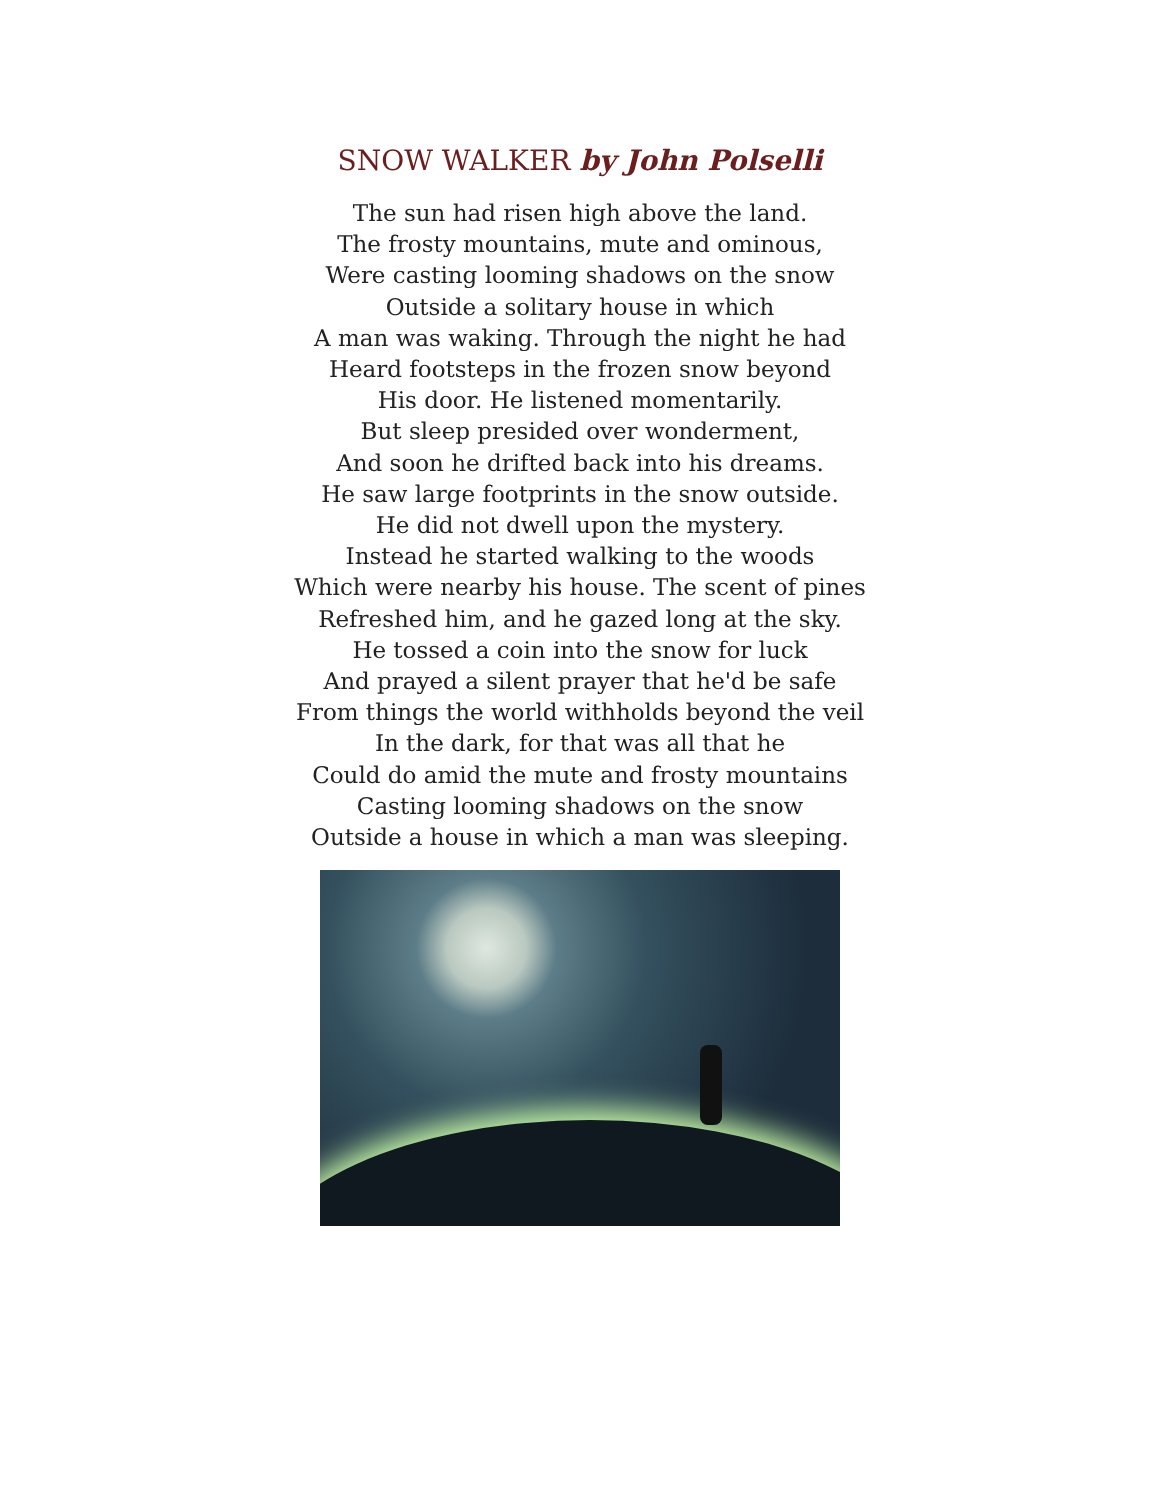SNOW WALKER by John Polselli
The sun had risen high above the land.
The frosty mountains, mute and ominous,
Were casting looming shadows on the snow
Outside a solitary house in which
A man was waking. Through the night he had
Heard footsteps in the frozen snow beyond
His door. He listened momentarily.
But sleep presided over wonderment,
And soon he drifted back into his dreams.
He saw large footprints in the snow outside.
He did not dwell upon the mystery.
Instead he started walking to the woods
Which were nearby his house. The scent of pines
Refreshed him, and he gazed long at the sky.
He tossed a coin into the snow for luck
And prayed a silent prayer that he'd be safe
From things the world withholds beyond the veil
In the dark, for that was all that he
Could do amid the mute and frosty mountains
Casting looming shadows on the snow
Outside a house in which a man was sleeping.